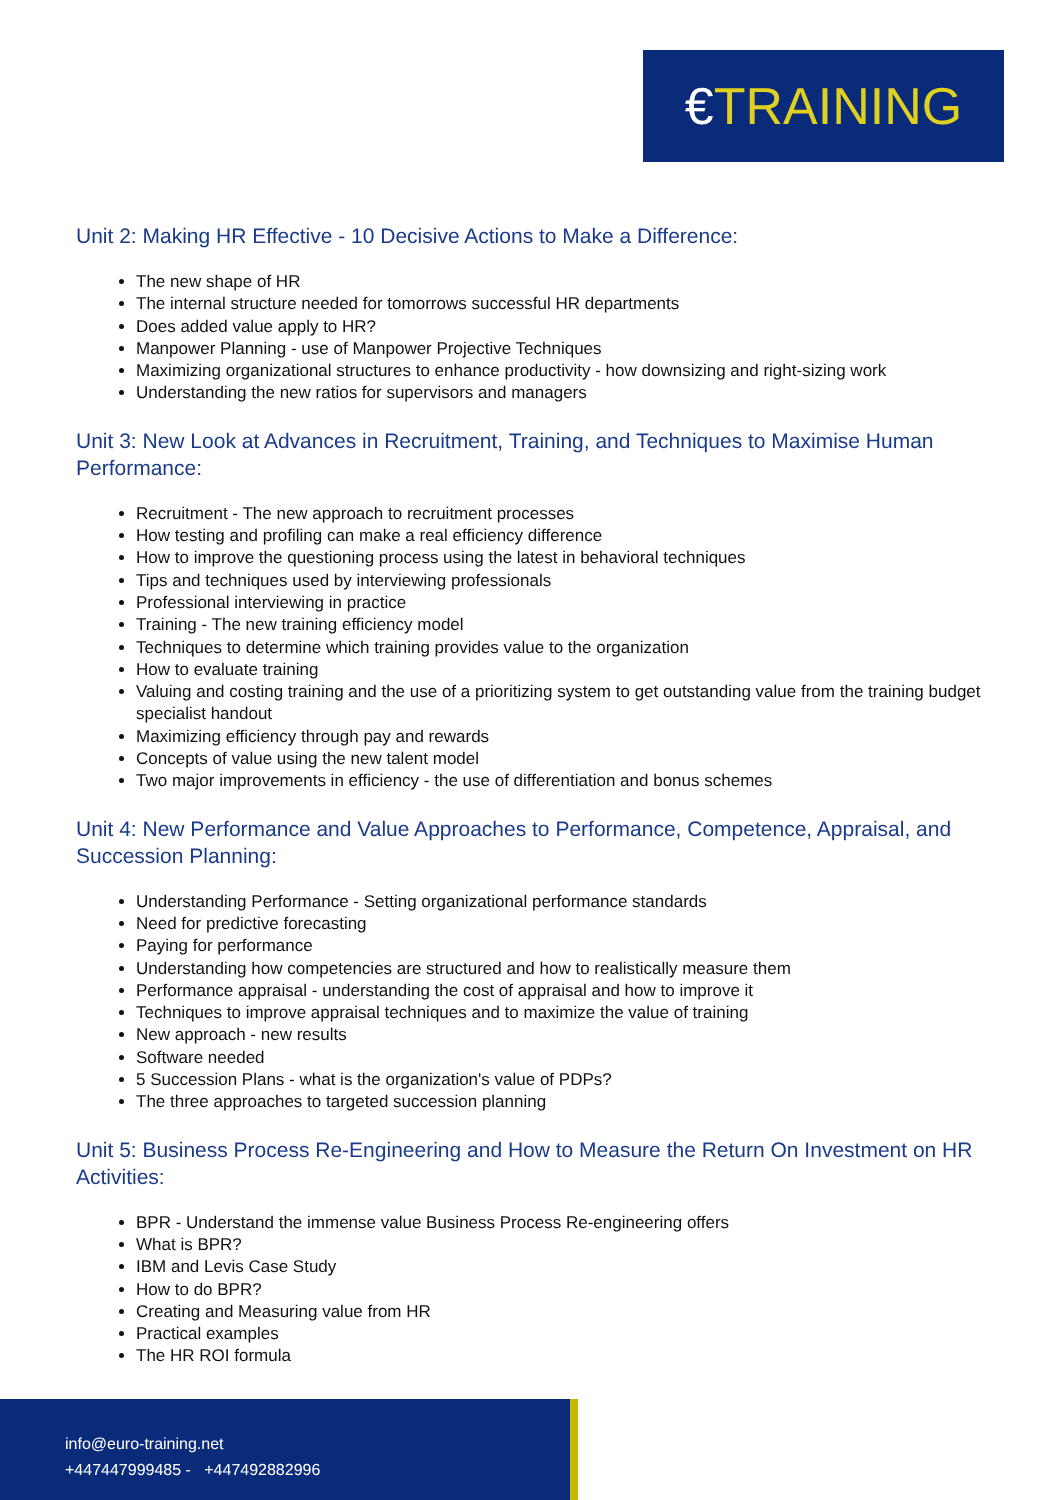€ TRAINING
Unit 2: Making HR Effective - 10 Decisive Actions to Make a Difference:
The new shape of HR
The internal structure needed for tomorrows successful HR departments
Does added value apply to HR?
Manpower Planning - use of Manpower Projective Techniques
Maximizing organizational structures to enhance productivity - how downsizing and right-sizing work
Understanding the new ratios for supervisors and managers
Unit 3: New Look at Advances in Recruitment, Training, and Techniques to Maximise Human Performance:
Recruitment - The new approach to recruitment processes
How testing and profiling can make a real efficiency difference
How to improve the questioning process using the latest in behavioral techniques
Tips and techniques used by interviewing professionals
Professional interviewing in practice
Training - The new training efficiency model
Techniques to determine which training provides value to the organization
How to evaluate training
Valuing and costing training and the use of a prioritizing system to get outstanding value from the training budget specialist handout
Maximizing efficiency through pay and rewards
Concepts of value using the new talent model
Two major improvements in efficiency - the use of differentiation and bonus schemes
Unit 4: New Performance and Value Approaches to Performance, Competence, Appraisal, and Succession Planning:
Understanding Performance - Setting organizational performance standards
Need for predictive forecasting
Paying for performance
Understanding how competencies are structured and how to realistically measure them
Performance appraisal - understanding the cost of appraisal and how to improve it
Techniques to improve appraisal techniques and to maximize the value of training
New approach - new results
Software needed
5 Succession Plans - what is the organization's value of PDPs?
The three approaches to targeted succession planning
Unit 5: Business Process Re-Engineering and How to Measure the Return On Investment on HR Activities:
BPR - Understand the immense value Business Process Re-engineering offers
What is BPR?
IBM and Levis Case Study
How to do BPR?
Creating and Measuring value from HR
Practical examples
The HR ROI formula
info@euro-training.net
+447447999485 - +447492882996